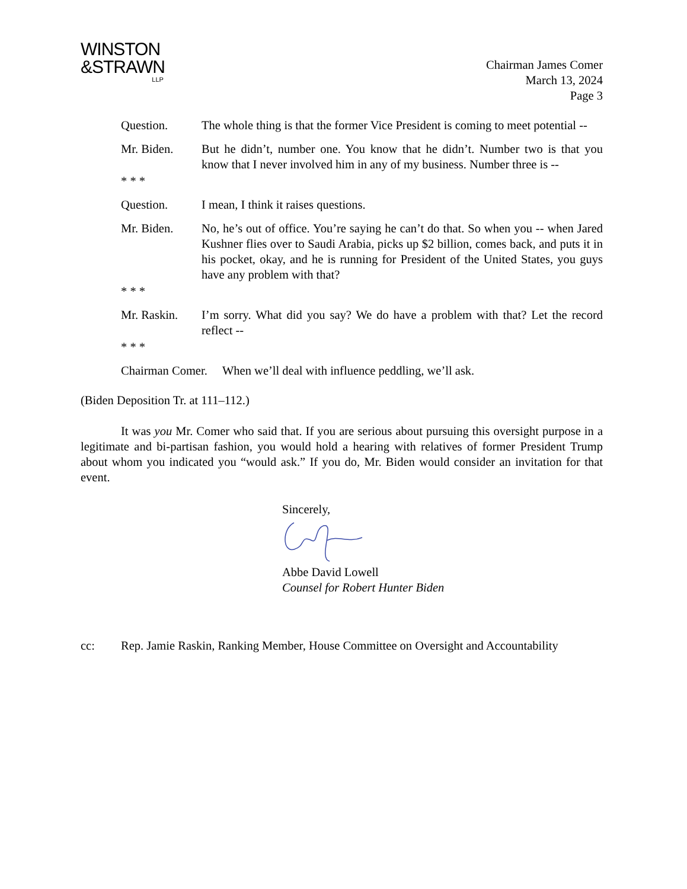WINSTON
&STRAWN
LLP
Chairman James Comer
March 13, 2024
Page 3
Question. The whole thing is that the former Vice President is coming to meet potential --
Mr. Biden. But he didn’t, number one. You know that he didn’t. Number two is that you know that I never involved him in any of my business. Number three is --
* * *
Question. I mean, I think it raises questions.
Mr. Biden. No, he’s out of office. You’re saying he can’t do that. So when you -- when Jared Kushner flies over to Saudi Arabia, picks up $2 billion, comes back, and puts it in his pocket, okay, and he is running for President of the United States, you guys have any problem with that?
* * *
Mr. Raskin. I’m sorry. What did you say? We do have a problem with that? Let the record reflect --
* * *
Chairman Comer. When we’ll deal with influence peddling, we’ll ask.
(Biden Deposition Tr. at 111–112.)
It was you Mr. Comer who said that. If you are serious about pursuing this oversight purpose in a legitimate and bi-partisan fashion, you would hold a hearing with relatives of former President Trump about whom you indicated you “would ask.” If you do, Mr. Biden would consider an invitation for that event.
Sincerely, Abbe David Lowell
Counsel for Robert Hunter Biden
cc: Rep. Jamie Raskin, Ranking Member, House Committee on Oversight and Accountability